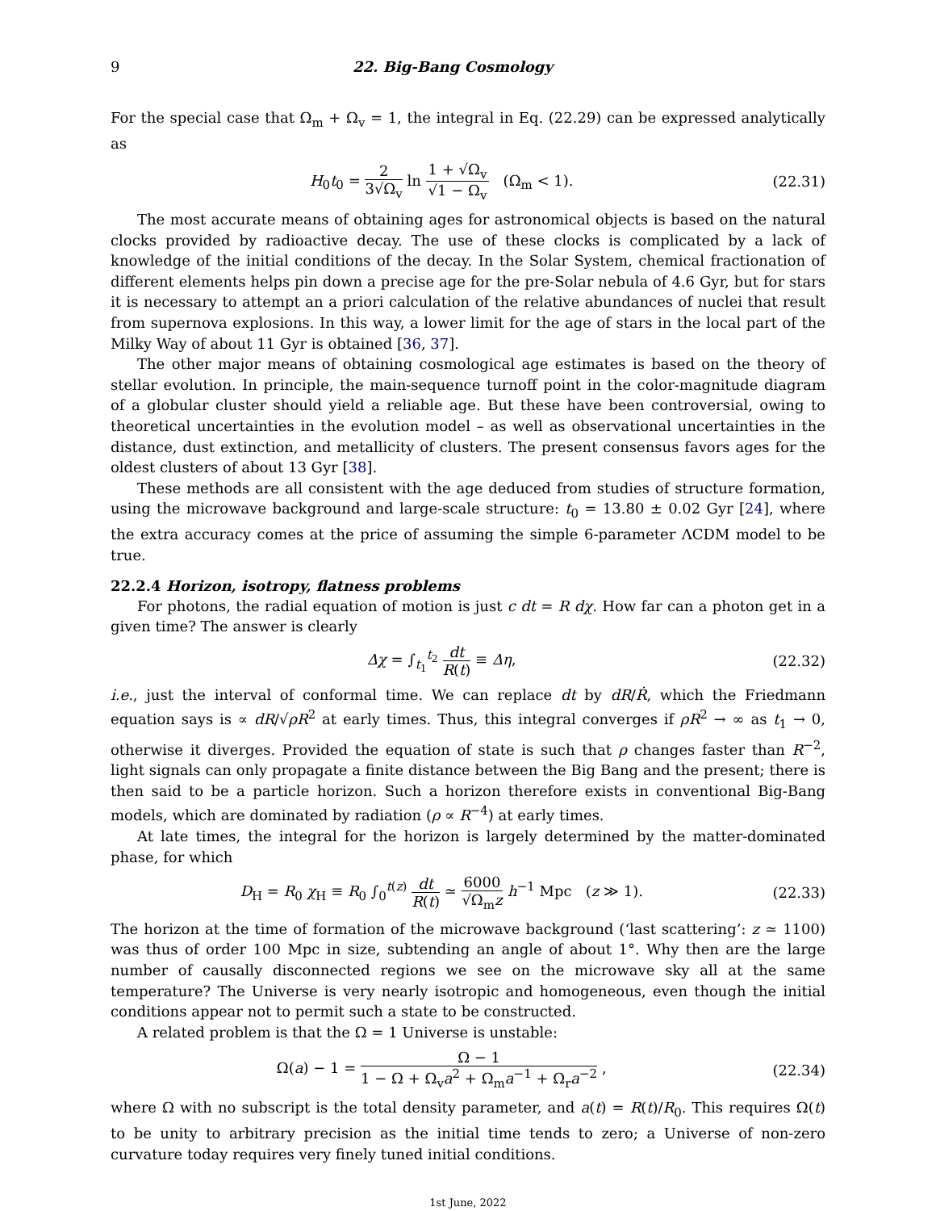9 22. Big-Bang Cosmology
For the special case that Ω<sub>m</sub> + Ω<sub>v</sub> = 1, the integral in Eq. (22.29) can be expressed analytically as
H<sub>0</sub>t<sub>0</sub> = 2 3√Ω<sub>v</sub> ln 1 + √Ω<sub>v</sub> √1 − Ω<sub>v</sub> (Ω<sub>m</sub> < 1). (22.31)
The most accurate means of obtaining ages for astronomical objects is based on the natural clocks provided by radioactive decay. The use of these clocks is complicated by a lack of knowledge of the initial conditions of the decay. In the Solar System, chemical fractionation of different elements helps pin down a precise age for the pre-Solar nebula of 4.6 Gyr, but for stars it is necessary to attempt an a priori calculation of the relative abundances of nuclei that result from supernova explosions. In this way, a lower limit for the age of stars in the local part of the Milky Way of about 11 Gyr is obtained [36, 37].
The other major means of obtaining cosmological age estimates is based on the theory of stellar evolution. In principle, the main-sequence turnoff point in the color-magnitude diagram of a globular cluster should yield a reliable age. But these have been controversial, owing to theoretical uncertainties in the evolution model – as well as observational uncertainties in the distance, dust extinction, and metallicity of clusters. The present consensus favors ages for the oldest clusters of about 13 Gyr [38].
These methods are all consistent with the age deduced from studies of structure formation, using the microwave background and large-scale structure: t<sub>0</sub> = 13.80 ± 0.02 Gyr [24], where the extra accuracy comes at the price of assuming the simple 6-parameter ΛCDM model to be true.
22.2.4 Horizon, isotropy, flatness problems
For photons, the radial equation of motion is just c dt = R dχ. How far can a photon get in a given time? The answer is clearly
Δχ = ∫<sub>t<sub>1</sub></sub><sup>t<sub>2</sub></sup> dt R(t) ≡ Δη, (22.32)
i.e., just the interval of conformal time. We can replace dt by dR/Ṙ, which the Friedmann equation says is ∝ dR/√ρR<sup>2</sup> at early times. Thus, this integral converges if ρR<sup>2</sup> → ∞ as t<sub>1</sub> → 0, otherwise it diverges. Provided the equation of state is such that ρ changes faster than R<sup>−2</sup>, light signals can only propagate a finite distance between the Big Bang and the present; there is then said to be a particle horizon. Such a horizon therefore exists in conventional Big-Bang models, which are dominated by radiation (ρ ∝ R<sup>−4</sup>) at early times.
At late times, the integral for the horizon is largely determined by the matter-dominated phase, for which
D<sub>H</sub> = R<sub>0</sub> χ<sub>H</sub> ≡ R<sub>0</sub> ∫<sub>0</sub><sup>t(z)</sup> dt R(t) ≃ 6000 √Ω<sub>m</sub>z h<sup>−1</sup> Mpc (z ≫ 1). (22.33)
The horizon at the time of formation of the microwave background (‘last scattering’: z ≃ 1100) was thus of order 100 Mpc in size, subtending an angle of about 1°. Why then are the large number of causally disconnected regions we see on the microwave sky all at the same temperature? The Universe is very nearly isotropic and homogeneous, even though the initial conditions appear not to permit such a state to be constructed.
A related problem is that the Ω = 1 Universe is unstable:
Ω(a) − 1 = Ω − 1 1 − Ω + Ω<sub>v</sub>a<sup>2</sup> + Ω<sub>m</sub>a<sup>−1</sup> + Ω<sub>r</sub>a<sup>−2</sup> , (22.34)
where Ω with no subscript is the total density parameter, and a(t) = R(t)/R<sub>0</sub>. This requires Ω(t) to be unity to arbitrary precision as the initial time tends to zero; a Universe of non-zero curvature today requires very finely tuned initial conditions.
1st June, 2022